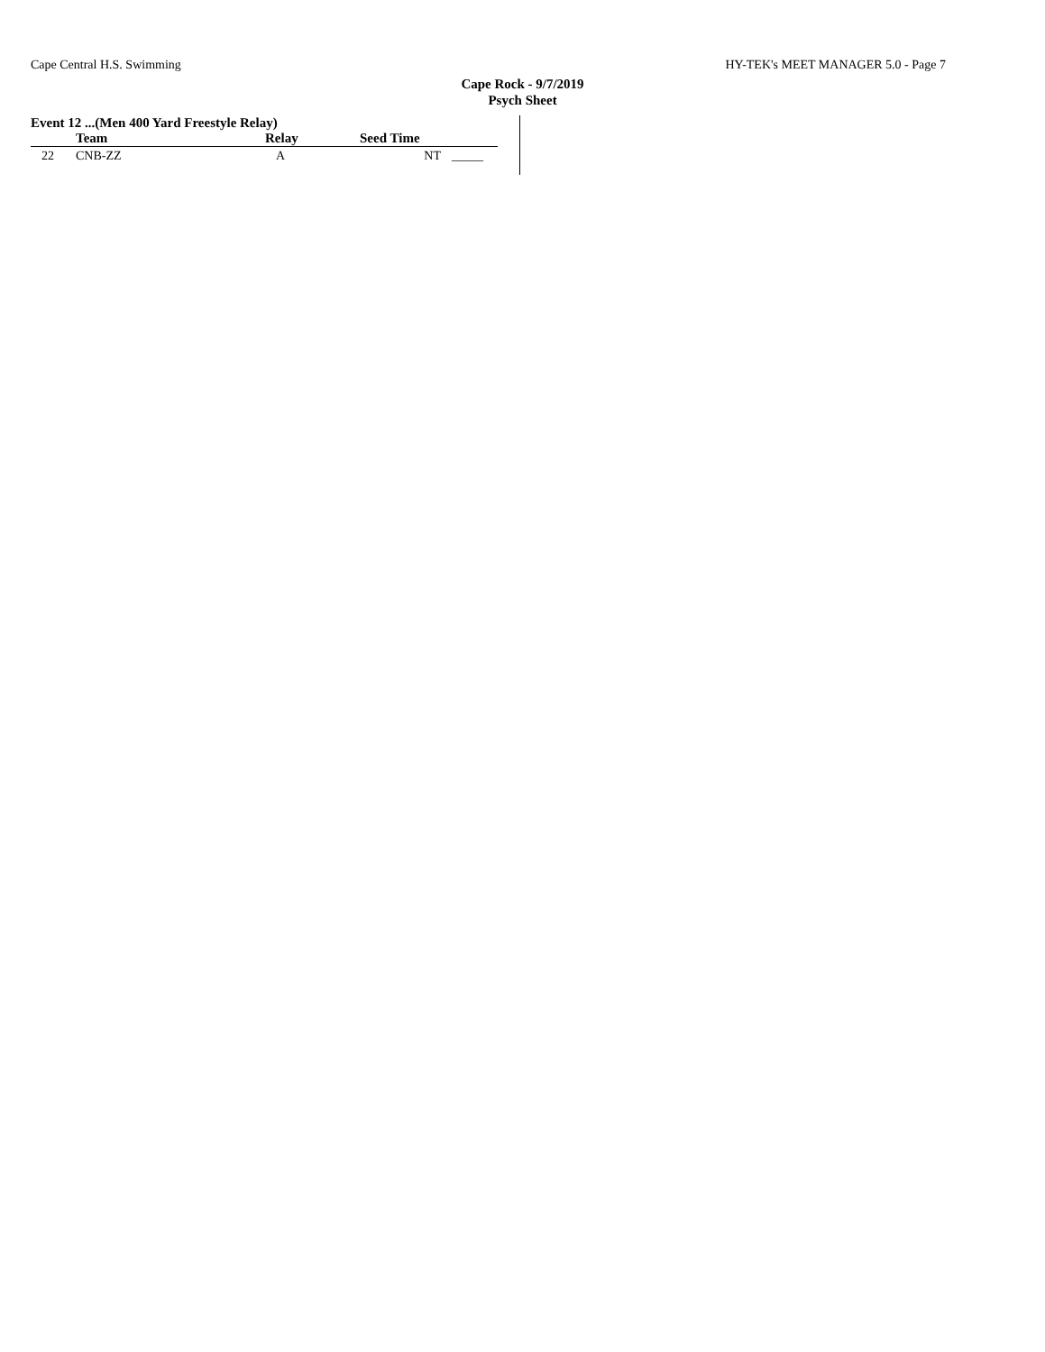Cape Central H.S. Swimming HY-TEK's MEET MANAGER 5.0 - Page 7
Cape Rock - 9/7/2019
Psych Sheet
Event 12 ...(Men 400 Yard Freestyle Relay)
| | Team | Relay | Seed Time | |
| --- | --- | --- | --- | --- |
| 22 | CNB-ZZ | A | NT | _____ |